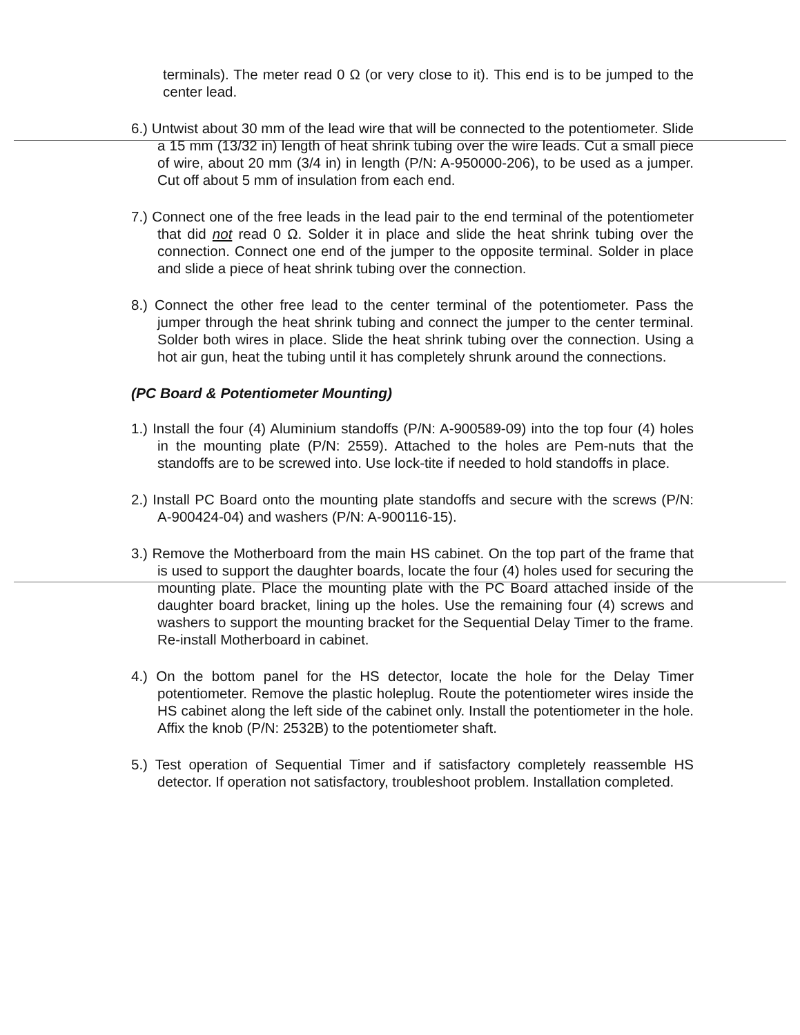terminals). The meter read 0 Ω (or very close to it). This end is to be jumped to the center lead.
6.) Untwist about 30 mm of the lead wire that will be connected to the potentiometer. Slide a 15 mm (13/32 in) length of heat shrink tubing over the wire leads. Cut a small piece of wire, about 20 mm (3/4 in) in length (P/N: A-950000-206), to be used as a jumper. Cut off about 5 mm of insulation from each end.
7.) Connect one of the free leads in the lead pair to the end terminal of the potentiometer that did not read 0 Ω. Solder it in place and slide the heat shrink tubing over the connection. Connect one end of the jumper to the opposite terminal. Solder in place and slide a piece of heat shrink tubing over the connection.
8.) Connect the other free lead to the center terminal of the potentiometer. Pass the jumper through the heat shrink tubing and connect the jumper to the center terminal. Solder both wires in place. Slide the heat shrink tubing over the connection. Using a hot air gun, heat the tubing until it has completely shrunk around the connections.
(PC Board & Potentiometer Mounting)
1.) Install the four (4) Aluminium standoffs (P/N: A-900589-09) into the top four (4) holes in the mounting plate (P/N: 2559). Attached to the holes are Pem-nuts that the standoffs are to be screwed into. Use lock-tite if needed to hold standoffs in place.
2.) Install PC Board onto the mounting plate standoffs and secure with the screws (P/N: A-900424-04) and washers (P/N: A-900116-15).
3.) Remove the Motherboard from the main HS cabinet. On the top part of the frame that is used to support the daughter boards, locate the four (4) holes used for securing the mounting plate. Place the mounting plate with the PC Board attached inside of the daughter board bracket, lining up the holes. Use the remaining four (4) screws and washers to support the mounting bracket for the Sequential Delay Timer to the frame. Re-install Motherboard in cabinet.
4.) On the bottom panel for the HS detector, locate the hole for the Delay Timer potentiometer. Remove the plastic holeplug. Route the potentiometer wires inside the HS cabinet along the left side of the cabinet only. Install the potentiometer in the hole. Affix the knob (P/N: 2532B) to the potentiometer shaft.
5.) Test operation of Sequential Timer and if satisfactory completely reassemble HS detector. If operation not satisfactory, troubleshoot problem. Installation completed.